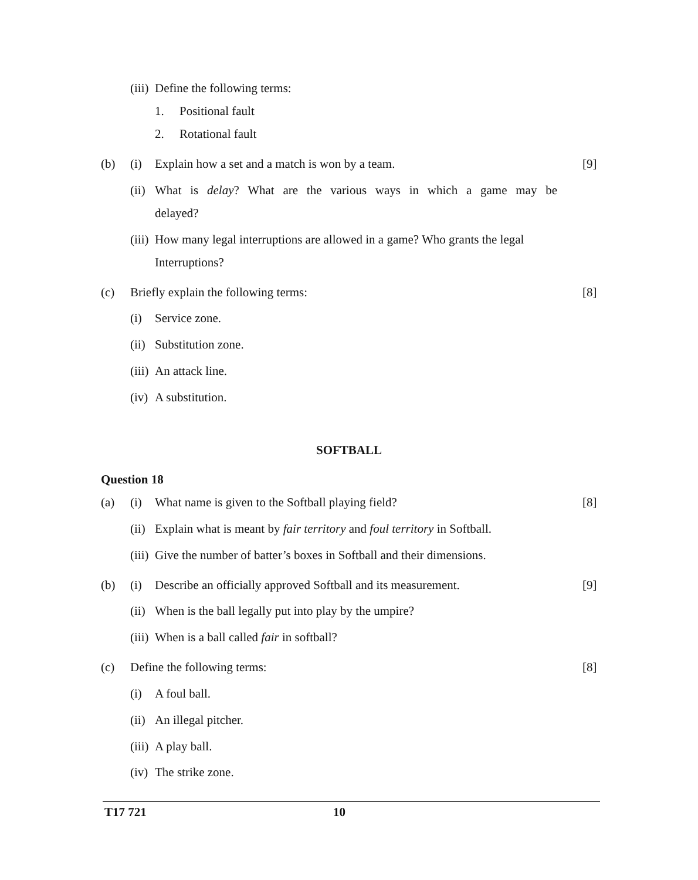(iii) Define the following terms:
1. Positional fault
2. Rotational fault
(b) (i) Explain how a set and a match is won by a team. [9]
(ii) What is delay? What are the various ways in which a game may be
delayed?
(iii) How many legal interruptions are allowed in a game? Who grants the legal
Interruptions?
(c) Briefly explain the following terms: [8]
(i) Service zone.
(ii) Substitution zone.
(iii) An attack line.
(iv) A substitution.
SOFTBALL
Question 18
(a) (i) What name is given to the Softball playing field? [8]
(ii) Explain what is meant by fair territory and foul territory in Softball.
(iii) Give the number of batter’s boxes in Softball and their dimensions.
(b) (i) Describe an officially approved Softball and its measurement. [9]
(ii) When is the ball legally put into play by the umpire?
(iii) When is a ball called fair in softball?
(c) Define the following terms: [8]
(i) A foul ball.
(ii) An illegal pitcher.
(iii) A play ball.
(iv) The strike zone.
T17 721 10